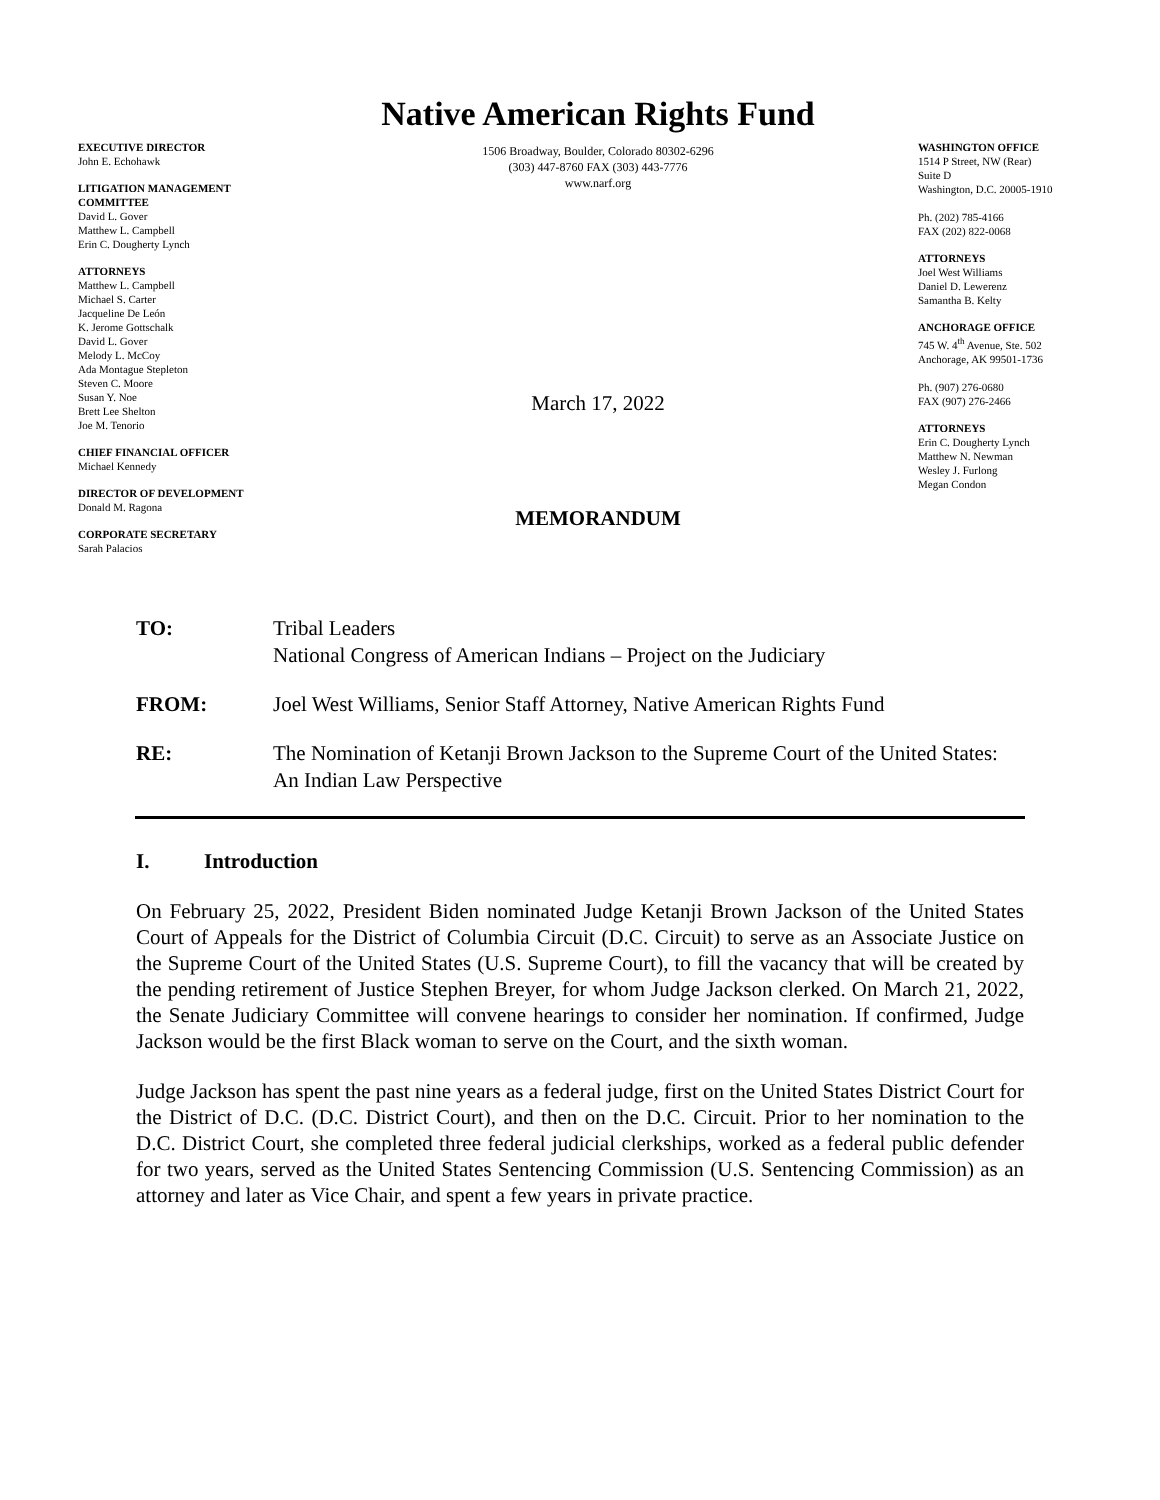EXECUTIVE DIRECTOR
John E. Echohawk
LITIGATION MANAGEMENT COMMITTEE
David L. Gover
Matthew L. Campbell
Erin C. Dougherty Lynch
ATTORNEYS
Matthew L. Campbell
Michael S. Carter
Jacqueline De León
K. Jerome Gottschalk
David L. Gover
Melody L. McCoy
Ada Montague Stepleton
Steven C. Moore
Susan Y. Noe
Brett Lee Shelton
Joe M. Tenorio
CHIEF FINANCIAL OFFICER
Michael Kennedy
DIRECTOR OF DEVELOPMENT
Donald M. Ragona
CORPORATE SECRETARY
Sarah Palacios
Native American Rights Fund
1506 Broadway, Boulder, Colorado 80302-6296
(303) 447-8760 FAX (303) 443-7776
www.narf.org
March 17, 2022
MEMORANDUM
WASHINGTON OFFICE
1514 P Street, NW (Rear)
Suite D
Washington, D.C. 20005-1910
Ph. (202) 785-4166
FAX (202) 822-0068
ATTORNEYS
Joel West Williams
Daniel D. Lewerenz
Samantha B. Kelty
ANCHORAGE OFFICE
745 W. 4<sup>th</sup> Avenue, Ste. 502
Anchorage, AK 99501-1736
Ph. (907) 276-0680
FAX (907) 276-2466
ATTORNEYS
Erin C. Dougherty Lynch
Matthew N. Newman
Wesley J. Furlong
Megan Condon
TO: Tribal Leaders
National Congress of American Indians – Project on the Judiciary
FROM: Joel West Williams, Senior Staff Attorney, Native American Rights Fund
RE: The Nomination of Ketanji Brown Jackson to the Supreme Court of the United States: An Indian Law Perspective
I. Introduction
On February 25, 2022, President Biden nominated Judge Ketanji Brown Jackson of the United States Court of Appeals for the District of Columbia Circuit (D.C. Circuit) to serve as an Associate Justice on the Supreme Court of the United States (U.S. Supreme Court), to fill the vacancy that will be created by the pending retirement of Justice Stephen Breyer, for whom Judge Jackson clerked. On March 21, 2022, the Senate Judiciary Committee will convene hearings to consider her nomination. If confirmed, Judge Jackson would be the first Black woman to serve on the Court, and the sixth woman.
Judge Jackson has spent the past nine years as a federal judge, first on the United States District Court for the District of D.C. (D.C. District Court), and then on the D.C. Circuit. Prior to her nomination to the D.C. District Court, she completed three federal judicial clerkships, worked as a federal public defender for two years, served as the United States Sentencing Commission (U.S. Sentencing Commission) as an attorney and later as Vice Chair, and spent a few years in private practice.